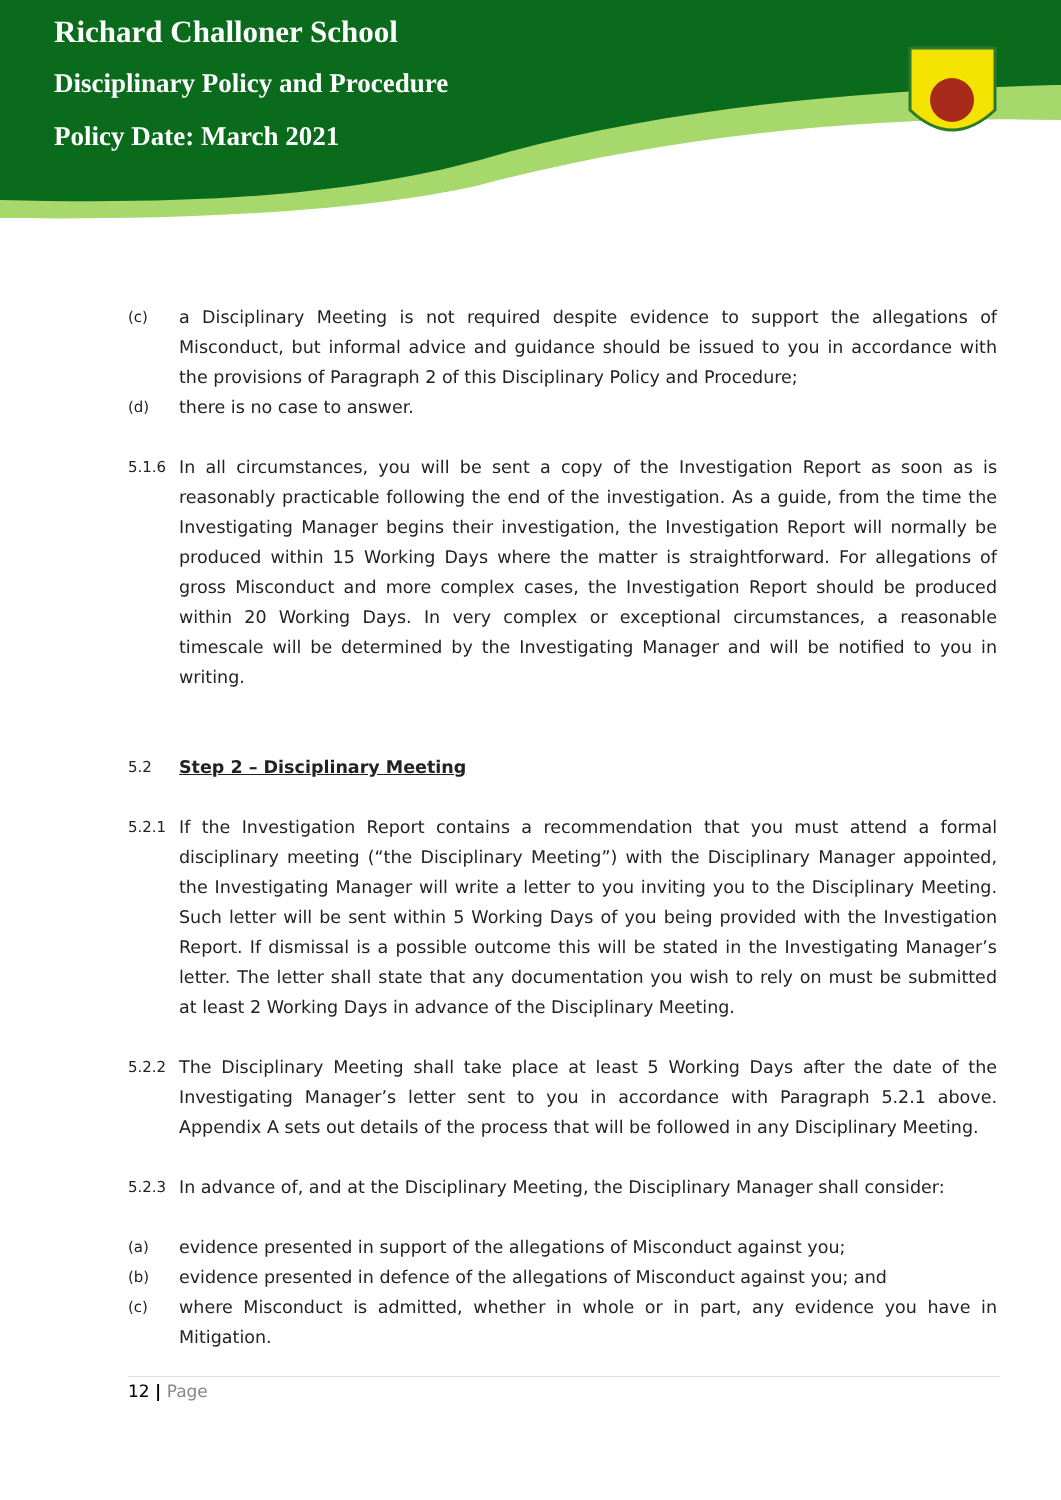Richard Challoner School
Disciplinary Policy and Procedure
Policy Date: March 2021
(c) a Disciplinary Meeting is not required despite evidence to support the allegations of Misconduct, but informal advice and guidance should be issued to you in accordance with the provisions of Paragraph 2 of this Disciplinary Policy and Procedure;
(d) there is no case to answer.
5.1.6 In all circumstances, you will be sent a copy of the Investigation Report as soon as is reasonably practicable following the end of the investigation. As a guide, from the time the Investigating Manager begins their investigation, the Investigation Report will normally be produced within 15 Working Days where the matter is straightforward. For allegations of gross Misconduct and more complex cases, the Investigation Report should be produced within 20 Working Days. In very complex or exceptional circumstances, a reasonable timescale will be determined by the Investigating Manager and will be notified to you in writing.
5.2 Step 2 – Disciplinary Meeting
5.2.1 If the Investigation Report contains a recommendation that you must attend a formal disciplinary meeting (“the Disciplinary Meeting”) with the Disciplinary Manager appointed, the Investigating Manager will write a letter to you inviting you to the Disciplinary Meeting. Such letter will be sent within 5 Working Days of you being provided with the Investigation Report. If dismissal is a possible outcome this will be stated in the Investigating Manager’s letter. The letter shall state that any documentation you wish to rely on must be submitted at least 2 Working Days in advance of the Disciplinary Meeting.
5.2.2 The Disciplinary Meeting shall take place at least 5 Working Days after the date of the Investigating Manager’s letter sent to you in accordance with Paragraph 5.2.1 above. Appendix A sets out details of the process that will be followed in any Disciplinary Meeting.
5.2.3 In advance of, and at the Disciplinary Meeting, the Disciplinary Manager shall consider:
(a) evidence presented in support of the allegations of Misconduct against you;
(b) evidence presented in defence of the allegations of Misconduct against you; and
(c) where Misconduct is admitted, whether in whole or in part, any evidence you have in Mitigation.
12 | Page